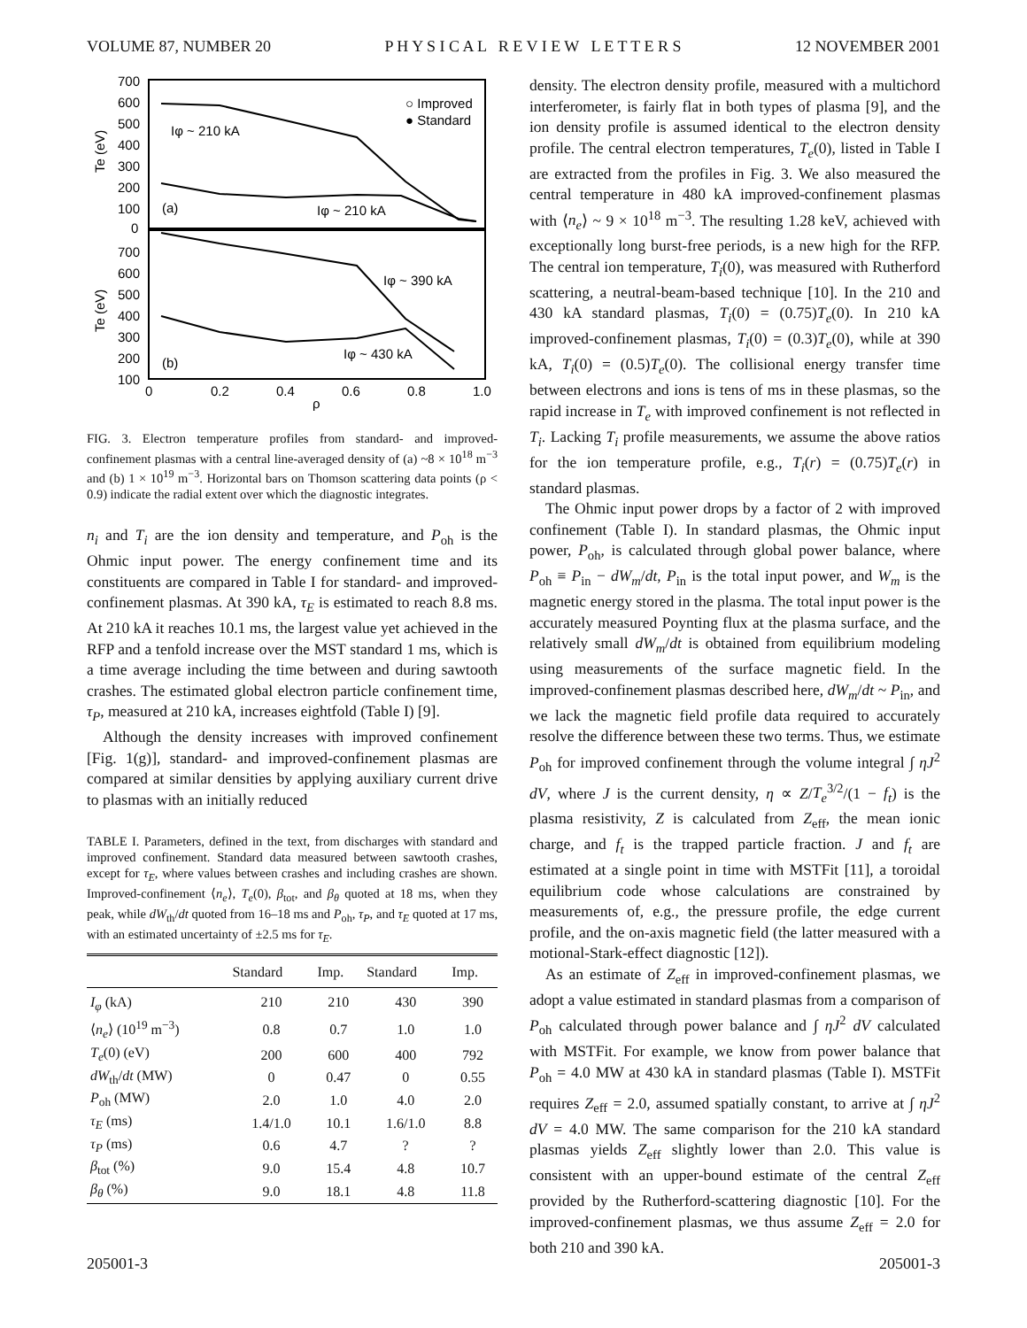VOLUME 87, NUMBER 20 P H Y S I C A L R E V I E W L E T T E R S 12 NOVEMBER 2001
700
600
500
400
300
200
100
0
700
600
500
400
300
200
100
0
0.2
0.4
0.6
0.8
1.0
ρ
Te (eV)
Te (eV)
○ Improved
● Standard
Iφ ~ 210 kA
(a)
Iφ ~ 210 kA
Iφ ~ 390 kA
(b)
Iφ ~ 430 kA
FIG. 3. Electron temperature profiles from standard- and improved-confinement plasmas with a central line-averaged density of (a) ~8 × 10<sup>18</sup> m<sup>−3</sup> and (b) 1 × 10<sup>19</sup> m<sup>−3</sup>. Horizontal bars on Thomson scattering data points (ρ < 0.9) indicate the radial extent over which the diagnostic integrates.
n<sub>i</sub> and T<sub>i</sub> are the ion density and temperature, and P<sub>oh</sub> is the Ohmic input power. The energy confinement time and its constituents are compared in Table I for standard- and improved-confinement plasmas. At 390 kA, τ<sub>E</sub> is estimated to reach 8.8 ms. At 210 kA it reaches 10.1 ms, the largest value yet achieved in the RFP and a tenfold increase over the MST standard 1 ms, which is a time average including the time between and during sawtooth crashes. The estimated global electron particle confinement time, τ<sub>P</sub>, measured at 210 kA, increases eightfold (Table I) [9].
Although the density increases with improved confinement [Fig. 1(g)], standard- and improved-confinement plasmas are compared at similar densities by applying auxiliary current drive to plasmas with an initially reduced
TABLE I. Parameters, defined in the text, from discharges with standard and improved confinement. Standard data measured between sawtooth crashes, except for τ<sub>E</sub>, where values between crashes and including crashes are shown. Improved-confinement ⟨n<sub>e</sub>⟩, T<sub>e</sub>(0), β<sub>tot</sub>, and β<sub>θ</sub> quoted at 18 ms, when they peak, while dW<sub>th</sub>/dt quoted from 16–18 ms and P<sub>oh</sub>, τ<sub>P</sub>, and τ<sub>E</sub> quoted at 17 ms, with an estimated uncertainty of ±2.5 ms for τ<sub>E</sub>.
| | Standard | Imp. | Standard | Imp. |
| --- | --- | --- | --- | --- |
| I<sub>φ</sub> (kA) | 210 | 210 | 430 | 390 |
| ⟨ n<sub>e</sub> ⟩ (10<sup>19</sup> m<sup>−3</sup>) | 0.8 | 0.7 | 1.0 | 1.0 |
| T<sub>e</sub> (0) (eV) | 200 | 600 | 400 | 792 |
| dW<sub>th</sub>/ dt (MW) | 0 | 0.47 | 0 | 0.55 |
| P<sub>oh</sub> (MW) | 2.0 | 1.0 | 4.0 | 2.0 |
| τ<sub>E</sub> (ms) | 1.4/1.0 | 10.1 | 1.6/1.0 | 8.8 |
| τ<sub>P</sub> (ms) | 0.6 | 4.7 | ? | ? |
| β<sub>tot</sub> (%) | 9.0 | 15.4 | 4.8 | 10.7 |
| β<sub>θ</sub> (%) | 9.0 | 18.1 | 4.8 | 11.8 |
density. The electron density profile, measured with a multichord interferometer, is fairly flat in both types of plasma [9], and the ion density profile is assumed identical to the electron density profile. The central electron temperatures, T<sub>e</sub>(0), listed in Table I are extracted from the profiles in Fig. 3. We also measured the central temperature in 480 kA improved-confinement plasmas with ⟨n<sub>e</sub>⟩ ~ 9 × 10<sup>18</sup> m<sup>−3</sup>. The resulting 1.28 keV, achieved with exceptionally long burst-free periods, is a new high for the RFP. The central ion temperature, T<sub>i</sub>(0), was measured with Rutherford scattering, a neutral-beam-based technique [10]. In the 210 and 430 kA standard plasmas, T<sub>i</sub>(0) = (0.75)T<sub>e</sub>(0). In 210 kA improved-confinement plasmas, T<sub>i</sub>(0) = (0.3)T<sub>e</sub>(0), while at 390 kA, T<sub>i</sub>(0) = (0.5)T<sub>e</sub>(0). The collisional energy transfer time between electrons and ions is tens of ms in these plasmas, so the rapid increase in T<sub>e</sub> with improved confinement is not reflected in T<sub>i</sub>. Lacking T<sub>i</sub> profile measurements, we assume the above ratios for the ion temperature profile, e.g., T<sub>i</sub>(r) = (0.75)T<sub>e</sub>(r) in standard plasmas.
The Ohmic input power drops by a factor of 2 with improved confinement (Table I). In standard plasmas, the Ohmic input power, P<sub>oh</sub>, is calculated through global power balance, where P<sub>oh</sub> ≡ P<sub>in</sub> − dW<sub>m</sub>/dt, P<sub>in</sub> is the total input power, and W<sub>m</sub> is the magnetic energy stored in the plasma. The total input power is the accurately measured Poynting flux at the plasma surface, and the relatively small dW<sub>m</sub>/dt is obtained from equilibrium modeling using measurements of the surface magnetic field. In the improved-confinement plasmas described here, dW<sub>m</sub>/dt ~ P<sub>in</sub>, and we lack the magnetic field profile data required to accurately resolve the difference between these two terms. Thus, we estimate P<sub>oh</sub> for improved confinement through the volume integral ∫ ηJ<sup>2</sup> dV, where J is the current density, η ∝ Z/T<sub>e</sub><sup>3/2</sup>/(1 − f<sub>t</sub>) is the plasma resistivity, Z is calculated from Z<sub>eff</sub>, the mean ionic charge, and f<sub>t</sub> is the trapped particle fraction. J and f<sub>t</sub> are estimated at a single point in time with MSTFit [11], a toroidal equilibrium code whose calculations are constrained by measurements of, e.g., the pressure profile, the edge current profile, and the on-axis magnetic field (the latter measured with a motional-Stark-effect diagnostic [12]).
As an estimate of Z<sub>eff</sub> in improved-confinement plasmas, we adopt a value estimated in standard plasmas from a comparison of P<sub>oh</sub> calculated through power balance and ∫ ηJ<sup>2</sup> dV calculated with MSTFit. For example, we know from power balance that P<sub>oh</sub> = 4.0 MW at 430 kA in standard plasmas (Table I). MSTFit requires Z<sub>eff</sub> = 2.0, assumed spatially constant, to arrive at ∫ ηJ<sup>2</sup> dV = 4.0 MW. The same comparison for the 210 kA standard plasmas yields Z<sub>eff</sub> slightly lower than 2.0. This value is consistent with an upper-bound estimate of the central Z<sub>eff</sub> provided by the Rutherford-scattering diagnostic [10]. For the improved-confinement plasmas, we thus assume Z<sub>eff</sub> = 2.0 for both 210 and 390 kA.
205001-3 205001-3